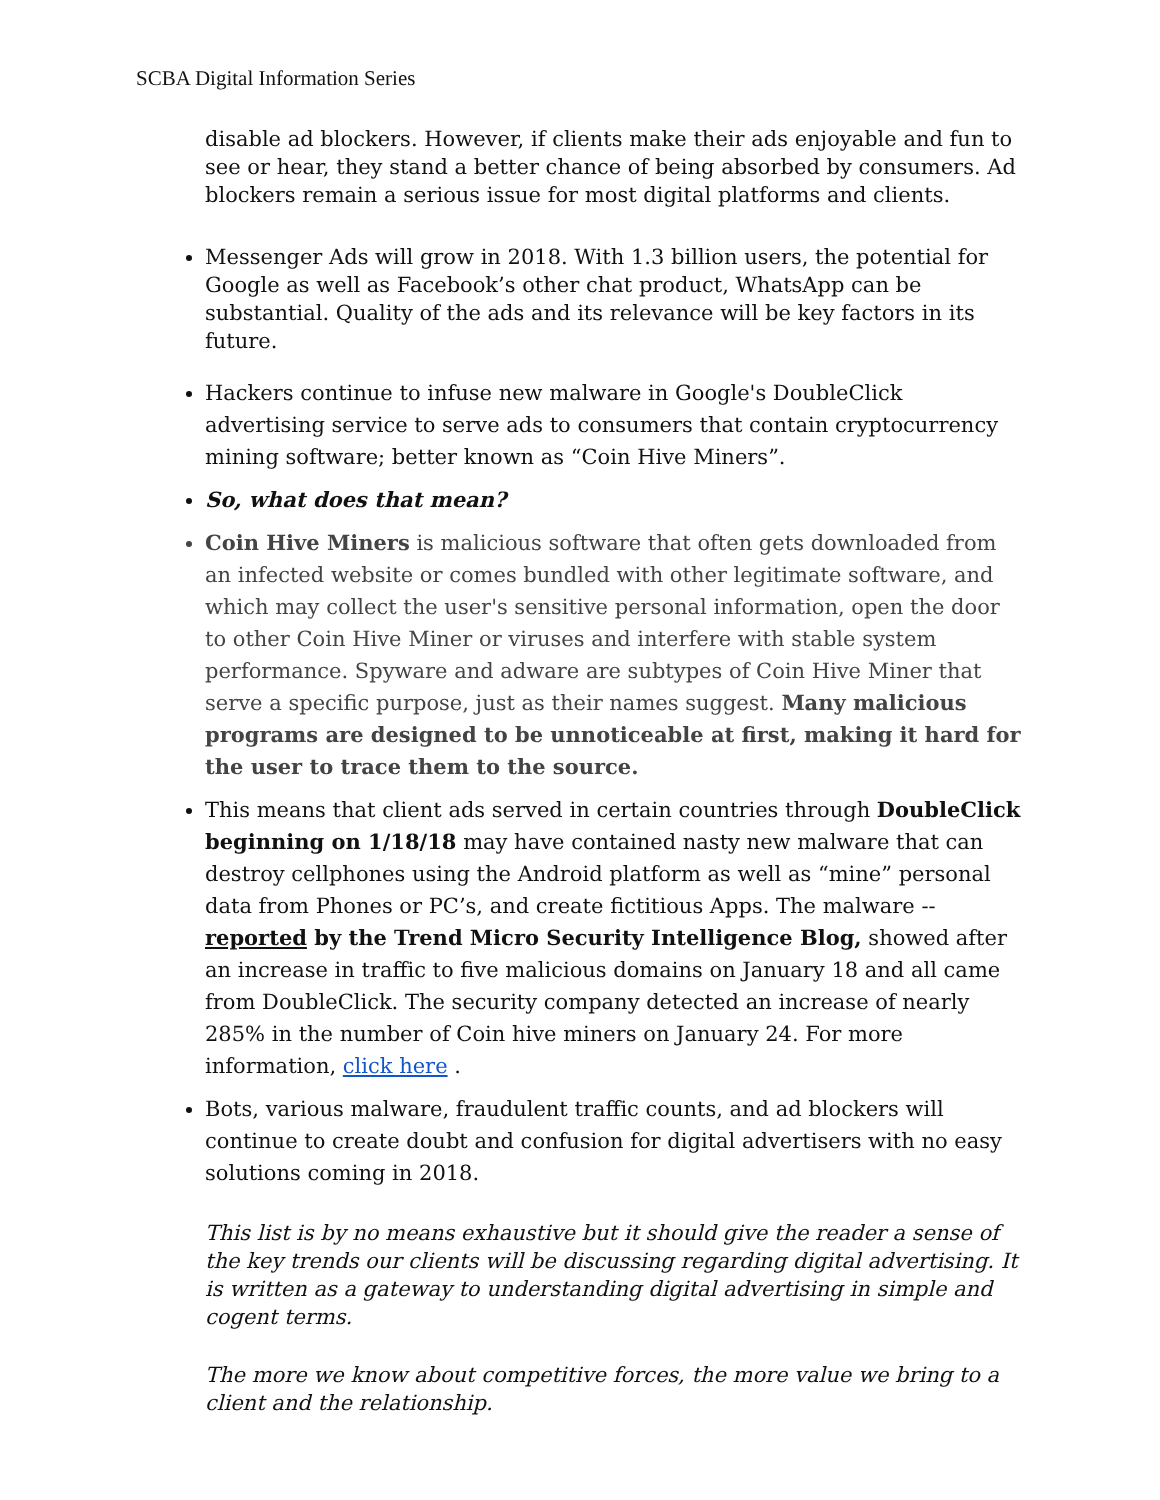SCBA Digital Information Series
disable ad blockers. However, if clients make their ads enjoyable and fun to see or hear, they stand a better chance of being absorbed by consumers. Ad blockers remain a serious issue for most digital platforms and clients.
Messenger Ads will grow in 2018. With 1.3 billion users, the potential for Google as well as Facebook’s other chat product, WhatsApp can be substantial. Quality of the ads and its relevance will be key factors in its future.
Hackers continue to infuse new malware in Google's DoubleClick advertising service to serve ads to consumers that contain cryptocurrency mining software; better known as “Coin Hive Miners”.
So, what does that mean?
Coin Hive Miners is malicious software that often gets downloaded from an infected website or comes bundled with other legitimate software, and which may collect the user's sensitive personal information, open the door to other Coin Hive Miner or viruses and interfere with stable system performance. Spyware and adware are subtypes of Coin Hive Miner that serve a specific purpose, just as their names suggest. Many malicious programs are designed to be unnoticeable at first, making it hard for the user to trace them to the source.
This means that client ads served in certain countries through DoubleClick beginning on 1/18/18 may have contained nasty new malware that can destroy cellphones using the Android platform as well as “mine” personal data from Phones or PC’s, and create fictitious Apps. The malware -- reported by the Trend Micro Security Intelligence Blog, showed after an increase in traffic to five malicious domains on January 18 and all came from DoubleClick. The security company detected an increase of nearly 285% in the number of Coin hive miners on January 24. For more information, click here .
Bots, various malware, fraudulent traffic counts, and ad blockers will continue to create doubt and confusion for digital advertisers with no easy solutions coming in 2018.
This list is by no means exhaustive but it should give the reader a sense of the key trends our clients will be discussing regarding digital advertising. It is written as a gateway to understanding digital advertising in simple and cogent terms.
The more we know about competitive forces, the more value we bring to a client and the relationship.